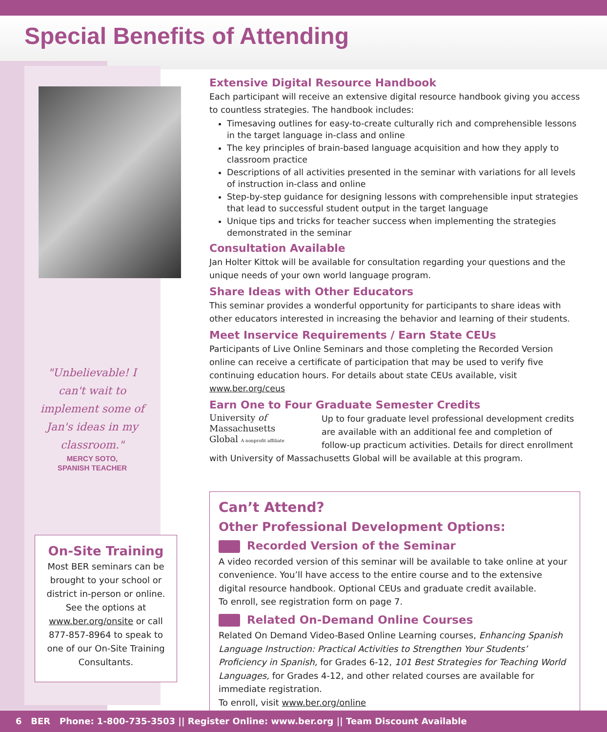Special Benefits of Attending
"Unbelievable! I can't wait to implement some of Jan's ideas in my classroom."
MERCY SOTO,
SPANISH TEACHER
On-Site Training
Most BER seminars can be brought to your school or district in-person or online. See the options at www.ber.org/onsite or call 877-857-8964 to speak to one of our On-Site Training Consultants.
Extensive Digital Resource Handbook
Each participant will receive an extensive digital resource handbook giving you access to countless strategies. The handbook includes:
Timesaving outlines for easy-to-create culturally rich and comprehensible lessons in the target language in-class and online
The key principles of brain-based language acquisition and how they apply to classroom practice
Descriptions of all activities presented in the seminar with variations for all levels of instruction in-class and online
Step-by-step guidance for designing lessons with comprehensible input strategies that lead to successful student output in the target language
Unique tips and tricks for teacher success when implementing the strategies demonstrated in the seminar
Consultation Available
Jan Holter Kittok will be available for consultation regarding your questions and the unique needs of your own world language program.
Share Ideas with Other Educators
This seminar provides a wonderful opportunity for participants to share ideas with other educators interested in increasing the behavior and learning of their students.
Meet Inservice Requirements / Earn State CEUs
Participants of Live Online Seminars and those completing the Recorded Version online can receive a certificate of participation that may be used to verify five continuing education hours. For details about state CEUs available, visit www.ber.org/ceus
Earn One to Four Graduate Semester Credits
University of
Massachusetts
Global A nonprofit affiliate
Up to four graduate level professional development credits are available with an additional fee and completion of follow-up practicum activities. Details for direct enrollment with University of Massachusetts Global will be available at this program.
Can’t Attend?
Other Professional Development Options:
Recorded Version of the Seminar
A video recorded version of this seminar will be available to take online at your convenience. You’ll have access to the entire course and to the extensive digital resource handbook. Optional CEUs and graduate credit available.
To enroll, see registration form on page 7.
Related On-Demand Online Courses
Related On Demand Video-Based Online Learning courses, Enhancing Spanish Language Instruction: Practical Activities to Strengthen Your Students’ Proficiency in Spanish, for Grades 6-12, 101 Best Strategies for Teaching World Languages, for Grades 4-12, and other related courses are available for immediate registration.
To enroll, visit www.ber.org/online
6 BER Phone: 1-800-735-3503 || Register Online: www.ber.org || Team Discount Available